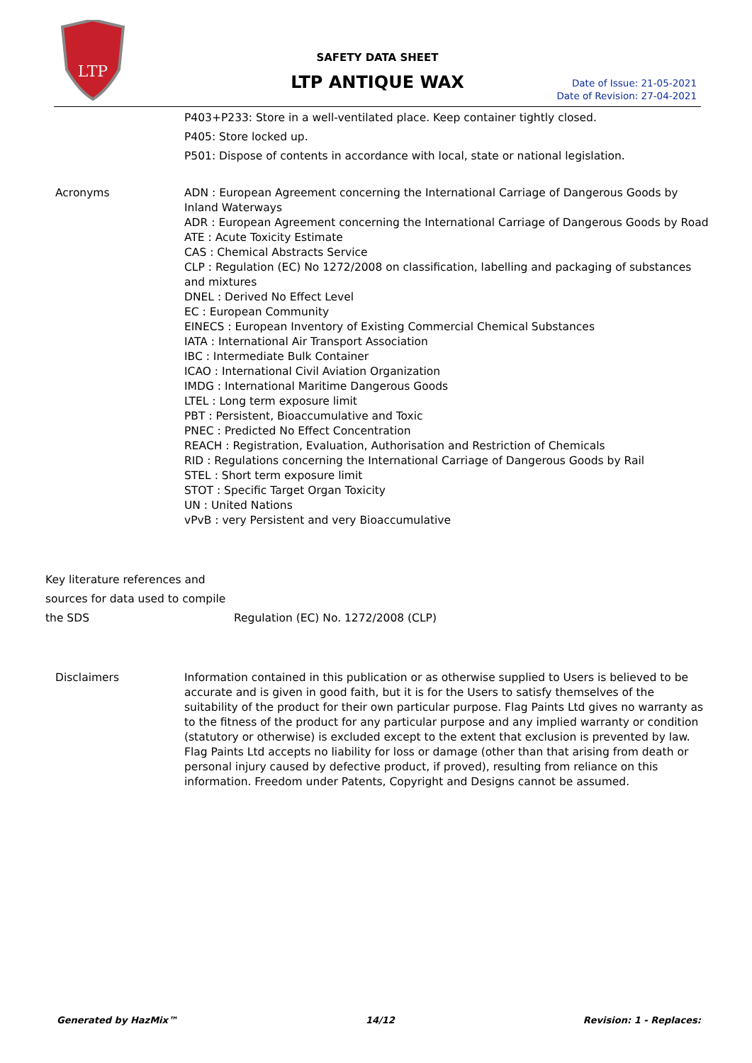LTP
SAFETY DATA SHEET
LTP ANTIQUE WAX
Date of Issue: 21-05-2021
Date of Revision: 27-04-2021
P403+P233: Store in a well-ventilated place. Keep container tightly closed.
P405: Store locked up.
P501: Dispose of contents in accordance with local, state or national legislation.
Acronyms ADN : European Agreement concerning the International Carriage of Dangerous Goods by Inland Waterways
ADR : European Agreement concerning the International Carriage of Dangerous Goods by Road
ATE : Acute Toxicity Estimate
CAS : Chemical Abstracts Service
CLP : Regulation (EC) No 1272/2008 on classification, labelling and packaging of substances and mixtures
DNEL : Derived No Effect Level
EC : European Community
EINECS : European Inventory of Existing Commercial Chemical Substances
IATA : International Air Transport Association
IBC : Intermediate Bulk Container
ICAO : International Civil Aviation Organization
IMDG : International Maritime Dangerous Goods
LTEL : Long term exposure limit
PBT : Persistent, Bioaccumulative and Toxic
PNEC : Predicted No Effect Concentration
REACH : Registration, Evaluation, Authorisation and Restriction of Chemicals
RID : Regulations concerning the International Carriage of Dangerous Goods by Rail
STEL : Short term exposure limit
STOT : Specific Target Organ Toxicity
UN : United Nations
vPvB : very Persistent and very Bioaccumulative
Key literature references and sources for data used to compile the SDS
Regulation (EC) No. 1272/2008 (CLP)
Disclaimers Information contained in this publication or as otherwise supplied to Users is believed to be accurate and is given in good faith, but it is for the Users to satisfy themselves of the suitability of the product for their own particular purpose. Flag Paints Ltd gives no warranty as to the fitness of the product for any particular purpose and any implied warranty or condition (statutory or otherwise) is excluded except to the extent that exclusion is prevented by law. Flag Paints Ltd accepts no liability for loss or damage (other than that arising from death or personal injury caused by defective product, if proved), resulting from reliance on this information. Freedom under Patents, Copyright and Designs cannot be assumed.
Generated by HazMix™ 14/12 Revision: 1 - Replaces: